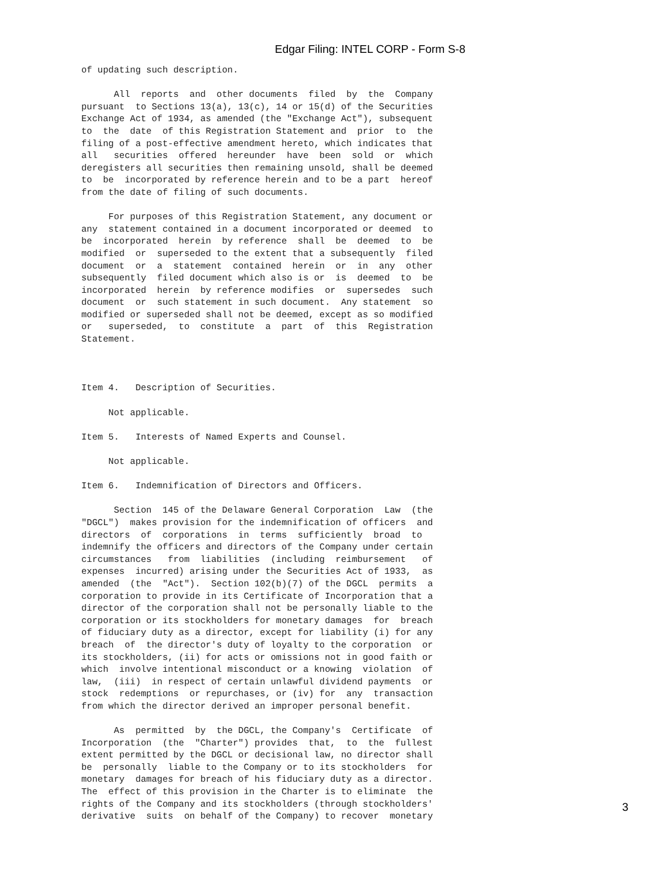Edgar Filing: INTEL CORP - Form S-8
of updating such description.

      All  reports  and  other documents  filed  by  the  Company
pursuant  to Sections 13(a), 13(c), 14 or 15(d) of the Securities
Exchange Act of 1934, as amended (the "Exchange Act"), subsequent
to  the  date  of this Registration Statement and  prior  to  the
filing of a post-effective amendment hereto, which indicates that
all   securities  offered  hereunder  have  been  sold  or  which
deregisters all securities then remaining unsold, shall be deemed
to  be  incorporated by reference herein and to be a part  hereof
from the date of filing of such documents.

     For purposes of this Registration Statement, any document or
any  statement contained in a document incorporated or deemed  to
be  incorporated  herein  by reference  shall  be  deemed  to  be
modified  or  superseded to the extent that a subsequently  filed
document  or  a  statement  contained  herein  or  in  any  other
subsequently  filed document which also is or  is  deemed  to  be
incorporated  herein  by reference modifies  or  supersedes  such
document  or  such statement in such document.  Any statement  so
modified or superseded shall not be deemed, except as so modified
or   superseded,  to  constitute  a  part  of  this  Registration
Statement.



Item 4.   Description of Securities.

     Not applicable.

Item 5.   Interests of Named Experts and Counsel.

     Not applicable.

Item 6.   Indemnification of Directors and Officers.

      Section  145 of the Delaware General Corporation  Law  (the
"DGCL")  makes provision for the indemnification of officers  and
directors  of  corporations  in  terms  sufficiently  broad  to
indemnify the officers and directors of the Company under certain
circumstances   from  liabilities  (including  reimbursement   of
expenses  incurred) arising under the Securities Act of 1933,  as
amended  (the  "Act").  Section 102(b)(7) of the DGCL  permits  a
corporation to provide in its Certificate of Incorporation that a
director of the corporation shall not be personally liable to the
corporation or its stockholders for monetary damages  for  breach
of fiduciary duty as a director, except for liability (i) for any
breach  of  the director's duty of loyalty to the corporation  or
its stockholders, (ii) for acts or omissions not in good faith or
which  involve intentional misconduct or a knowing  violation  of
law,  (iii)  in respect of certain unlawful dividend payments  or
stock  redemptions  or repurchases, or (iv) for  any  transaction
from which the director derived an improper personal benefit.

      As  permitted  by  the DGCL, the Company's  Certificate  of
Incorporation  (the  "Charter") provides  that,  to  the  fullest
extent permitted by the DGCL or decisional law, no director shall
be  personally  liable to the Company or to its stockholders  for
monetary  damages for breach of his fiduciary duty as a director.
The  effect of this provision in the Charter is to eliminate  the
rights of the Company and its stockholders (through stockholders'
derivative  suits  on behalf of the Company) to recover  monetary
3